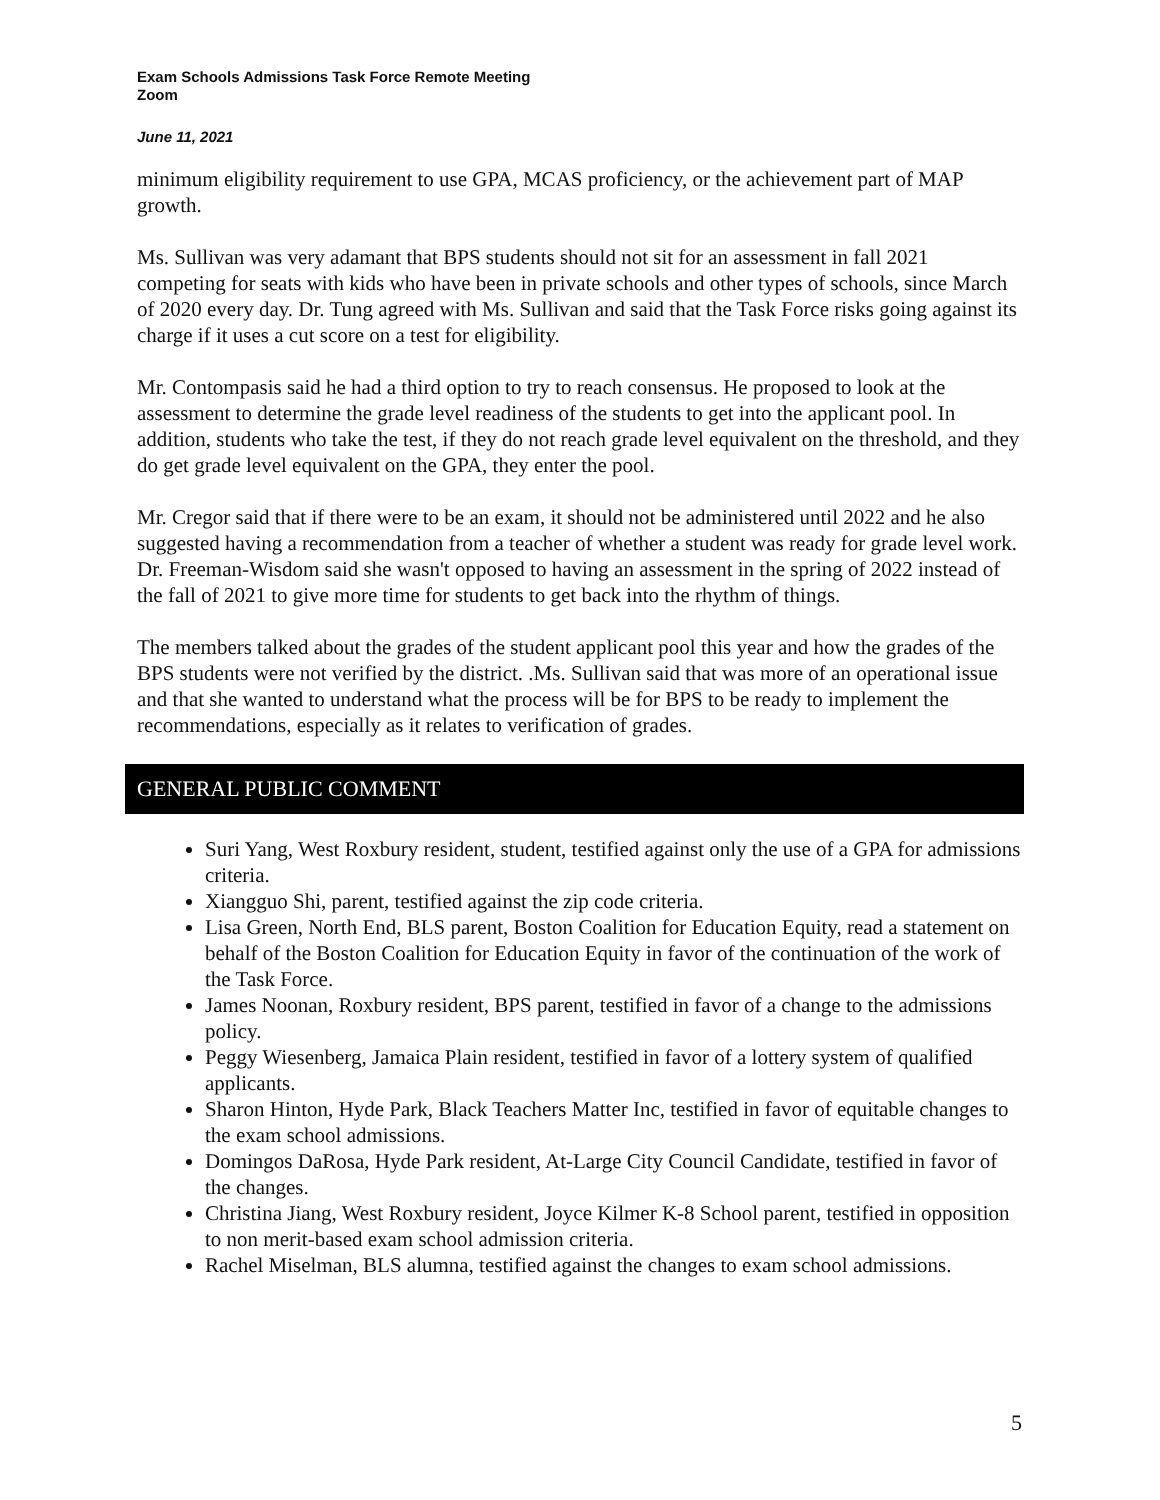Exam Schools Admissions Task Force Remote Meeting
Zoom
June 11, 2021
minimum eligibility requirement to use GPA, MCAS proficiency, or the achievement part of MAP growth.
Ms. Sullivan was very adamant that BPS students should not sit for an assessment in fall 2021 competing for seats with kids who have been in private schools and other types of schools, since March of 2020 every day. Dr. Tung agreed with Ms. Sullivan and said that the Task Force risks going against its charge if it uses a cut score on a test for eligibility.
Mr. Contompasis said he had a third option to try to reach consensus. He proposed to look at the assessment to determine the grade level readiness of the students to get into the applicant pool. In addition, students who take the test, if they do not reach grade level equivalent on the threshold, and they do get grade level equivalent on the GPA, they enter the pool.
Mr. Cregor said that if there were to be an exam, it should not be administered until 2022 and he also suggested having a recommendation from a teacher of whether a student was ready for grade level work. Dr. Freeman-Wisdom said she wasn't opposed to having an assessment in the spring of 2022 instead of the fall of 2021 to give more time for students to get back into the rhythm of things.
The members talked about the grades of the student applicant pool this year and how the grades of the BPS students were not verified by the district. .Ms. Sullivan said that was more of an operational issue and that she wanted to understand what the process will be for BPS to be ready to implement the recommendations, especially as it relates to verification of grades.
GENERAL PUBLIC COMMENT
Suri Yang, West Roxbury resident, student, testified against only the use of a GPA for admissions criteria.
Xiangguo Shi, parent, testified against the zip code criteria.
Lisa Green, North End, BLS parent, Boston Coalition for Education Equity, read a statement on behalf of the Boston Coalition for Education Equity in favor of the continuation of the work of the Task Force.
James Noonan, Roxbury resident, BPS parent, testified in favor of a change to the admissions policy.
Peggy Wiesenberg, Jamaica Plain resident, testified in favor of a lottery system of qualified applicants.
Sharon Hinton, Hyde Park, Black Teachers Matter Inc, testified in favor of equitable changes to the exam school admissions.
Domingos DaRosa, Hyde Park resident, At-Large City Council Candidate, testified in favor of the changes.
Christina Jiang, West Roxbury resident, Joyce Kilmer K-8 School parent, testified in opposition to non merit-based exam school admission criteria.
Rachel Miselman, BLS alumna, testified against the changes to exam school admissions.
5